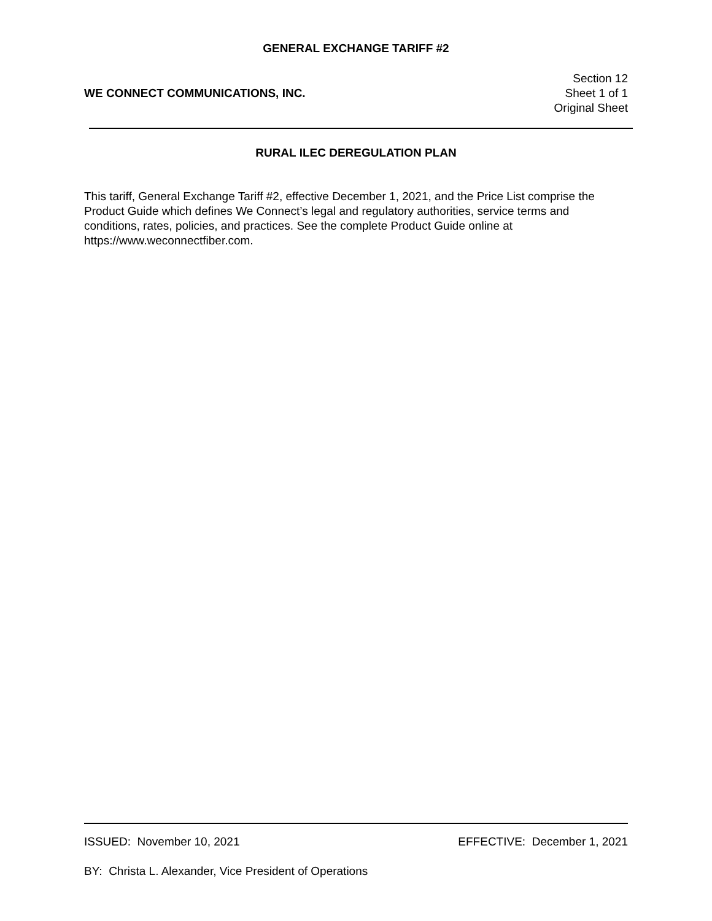GENERAL EXCHANGE TARIFF #2
WE CONNECT COMMUNICATIONS, INC.
Section 12
Sheet 1 of 1
Original Sheet
RURAL ILEC DEREGULATION PLAN
This tariff, General Exchange Tariff #2, effective December 1, 2021, and the Price List comprise the Product Guide which defines We Connect’s legal and regulatory authorities, service terms and conditions, rates, policies, and practices. See the complete Product Guide online at https://www.weconnectfiber.com.
ISSUED: November 10, 2021 EFFECTIVE: December 1, 2021
BY: Christa L. Alexander, Vice President of Operations